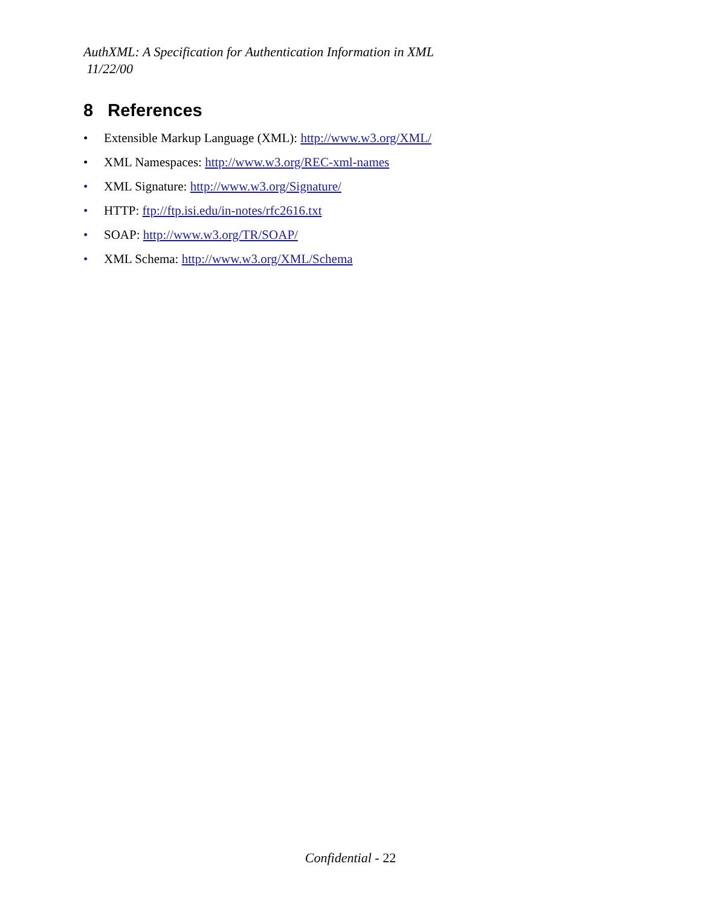AuthXML: A Specification for Authentication Information in XML
11/22/00
8 References
• Extensible Markup Language (XML): http://www.w3.org/XML/
• XML Namespaces: http://www.w3.org/REC-xml-names
• XML Signature: http://www.w3.org/Signature/
• HTTP: ftp://ftp.isi.edu/in-notes/rfc2616.txt
• SOAP: http://www.w3.org/TR/SOAP/
• XML Schema: http://www.w3.org/XML/Schema
Confidential - 22